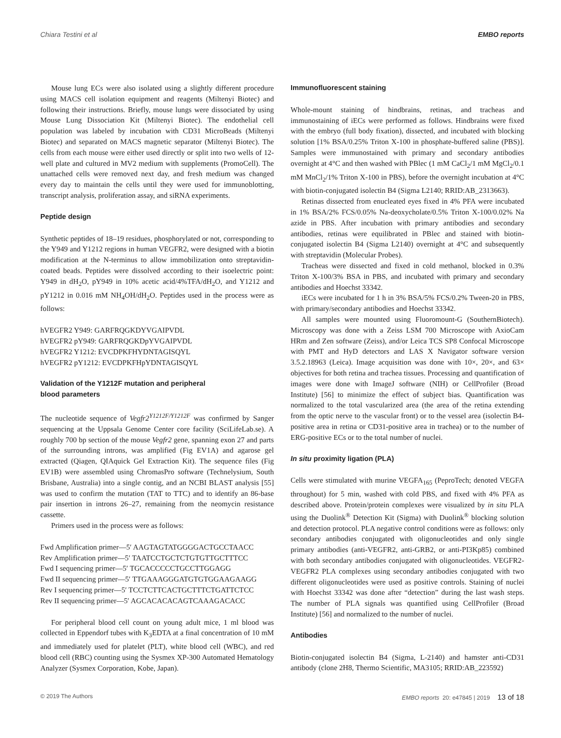Chiara Testini et al EMBO reports
Mouse lung ECs were also isolated using a slightly different procedure using MACS cell isolation equipment and reagents (Miltenyi Biotec) and following their instructions. Briefly, mouse lungs were dissociated by using Mouse Lung Dissociation Kit (Miltenyi Biotec). The endothelial cell population was labeled by incubation with CD31 MicroBeads (Miltenyi Biotec) and separated on MACS magnetic separator (Miltenyi Biotec). The cells from each mouse were either used directly or split into two wells of 12-well plate and cultured in MV2 medium with supplements (PromoCell). The unattached cells were removed next day, and fresh medium was changed every day to maintain the cells until they were used for immunoblotting, transcript analysis, proliferation assay, and siRNA experiments.
Peptide design
Synthetic peptides of 18–19 residues, phosphorylated or not, corresponding to the Y949 and Y1212 regions in human VEGFR2, were designed with a biotin modification at the N-terminus to allow immobilization onto streptavidin-coated beads. Peptides were dissolved according to their isoelectric point: Y949 in dH<sub>2</sub>O, pY949 in 10% acetic acid/4%TFA/dH<sub>2</sub>O, and Y1212 and pY1212 in 0.016 mM NH<sub>4</sub>OH/dH<sub>2</sub>O. Peptides used in the process were as follows:
hVEGFR2 Y949: GARFRQGKDYVGAIPVDL
hVEGFR2 pY949: GARFRQGKDpYVGAIPVDL
hVEGFR2 Y1212: EVCDPKFHYDNTAGISQYL
hVEGFR2 pY1212: EVCDPKFHpYDNTAGISQYL
Validation of the Y1212F mutation and peripheral
blood parameters
The nucleotide sequence of Vegfr2<sup>Y1212F/Y1212F</sup> was confirmed by Sanger sequencing at the Uppsala Genome Center core facility (SciLifeLab.se). A roughly 700 bp section of the mouse Vegfr2 gene, spanning exon 27 and parts of the surrounding introns, was amplified (Fig EV1A) and agarose gel extracted (Qiagen, QIAquick Gel Extraction Kit). The sequence files (Fig EV1B) were assembled using ChromasPro software (Technelysium, South Brisbane, Australia) into a single contig, and an NCBI BLAST analysis [55] was used to confirm the mutation (TAT to TTC) and to identify an 86-base pair insertion in introns 26–27, remaining from the neomycin resistance cassette.
Primers used in the process were as follows:
Fwd Amplification primer—5′ AAGTAGTATGGGGACTGCCTAACC
Rev Amplification primer—5′ TAATCCTGCTCTGTGTTGCTTTCC
Fwd I sequencing primer—5′ TGCACCCCCTGCCTTGGAGG
Fwd II sequencing primer—5′ TTGAAAGGGATGTGTGGAAGAAGG
Rev I sequencing primer—5′ TCCTCTTCACTGCTTTCTGATTCTCC
Rev II sequencing primer—5′ AGCACACACAGTCAAAGACACC
For peripheral blood cell count on young adult mice, 1 ml blood was collected in Eppendorf tubes with K<sub>3</sub>EDTA at a final concentration of 10 mM and immediately used for platelet (PLT), white blood cell (WBC), and red blood cell (RBC) counting using the Sysmex XP-300 Automated Hematology Analyzer (Sysmex Corporation, Kobe, Japan).
Immunofluorescent staining
Whole-mount staining of hindbrains, retinas, and tracheas and immunostaining of iECs were performed as follows. Hindbrains were fixed with the embryo (full body fixation), dissected, and incubated with blocking solution [1% BSA/0.25% Triton X-100 in phosphate-buffered saline (PBS)]. Samples were immunostained with primary and secondary antibodies overnight at 4°C and then washed with PBlec (1 mM CaCl<sub>2</sub>/1 mM MgCl<sub>2</sub>/0.1 mM MnCl<sub>2</sub>/1% Triton X-100 in PBS), before the overnight incubation at 4°C with biotin-conjugated isolectin B4 (Sigma L2140; RRID:AB_2313663).
Retinas dissected from enucleated eyes fixed in 4% PFA were incubated in 1% BSA/2% FCS/0.05% Na-deoxycholate/0.5% Triton X-100/0.02% Na azide in PBS. After incubation with primary antibodies and secondary antibodies, retinas were equilibrated in PBlec and stained with biotin-conjugated isolectin B4 (Sigma L2140) overnight at 4°C and subsequently with streptavidin (Molecular Probes).
Tracheas were dissected and fixed in cold methanol, blocked in 0.3% Triton X-100/3% BSA in PBS, and incubated with primary and secondary antibodies and Hoechst 33342.
iECs were incubated for 1 h in 3% BSA/5% FCS/0.2% Tween-20 in PBS, with primary/secondary antibodies and Hoechst 33342.
All samples were mounted using Fluoromount-G (SouthernBiotech). Microscopy was done with a Zeiss LSM 700 Microscope with AxioCam HRm and Zen software (Zeiss), and/or Leica TCS SP8 Confocal Microscope with PMT and HyD detectors and LAS X Navigator software version 3.5.2.18963 (Leica). Image acquisition was done with 10×, 20×, and 63× objectives for both retina and trachea tissues. Processing and quantification of images were done with ImageJ software (NIH) or CellProfiler (Broad Institute) [56] to minimize the effect of subject bias. Quantification was normalized to the total vascularized area (the area of the retina extending from the optic nerve to the vascular front) or to the vessel area (isolectin B4-positive area in retina or CD31-positive area in trachea) or to the number of ERG-positive ECs or to the total number of nuclei.
In situ proximity ligation (PLA)
Cells were stimulated with murine VEGFA<sub>165</sub> (PeproTech; denoted VEGFA throughout) for 5 min, washed with cold PBS, and fixed with 4% PFA as described above. Protein/protein complexes were visualized by in situ PLA using the Duolink<sup>®</sup> Detection Kit (Sigma) with Duolink<sup>®</sup> blocking solution and detection protocol. PLA negative control conditions were as follows: only secondary antibodies conjugated with oligonucleotides and only single primary antibodies (anti-VEGFR2, anti-GRB2, or anti-PI3Kp85) combined with both secondary antibodies conjugated with oligonucleotides. VEGFR2-VEGFR2 PLA complexes using secondary antibodies conjugated with two different oligonucleotides were used as positive controls. Staining of nuclei with Hoechst 33342 was done after “detection” during the last wash steps. The number of PLA signals was quantified using CellProfiler (Broad Institute) [56] and normalized to the number of nuclei.
Antibodies
Biotin-conjugated isolectin B4 (Sigma, L-2140) and hamster anti-CD31 antibody (clone 2H8, Thermo Scientific, MA3105; RRID:AB_223592)
© 2019 The Authors EMBO reports 20: e47845 | 2019 13 of 18